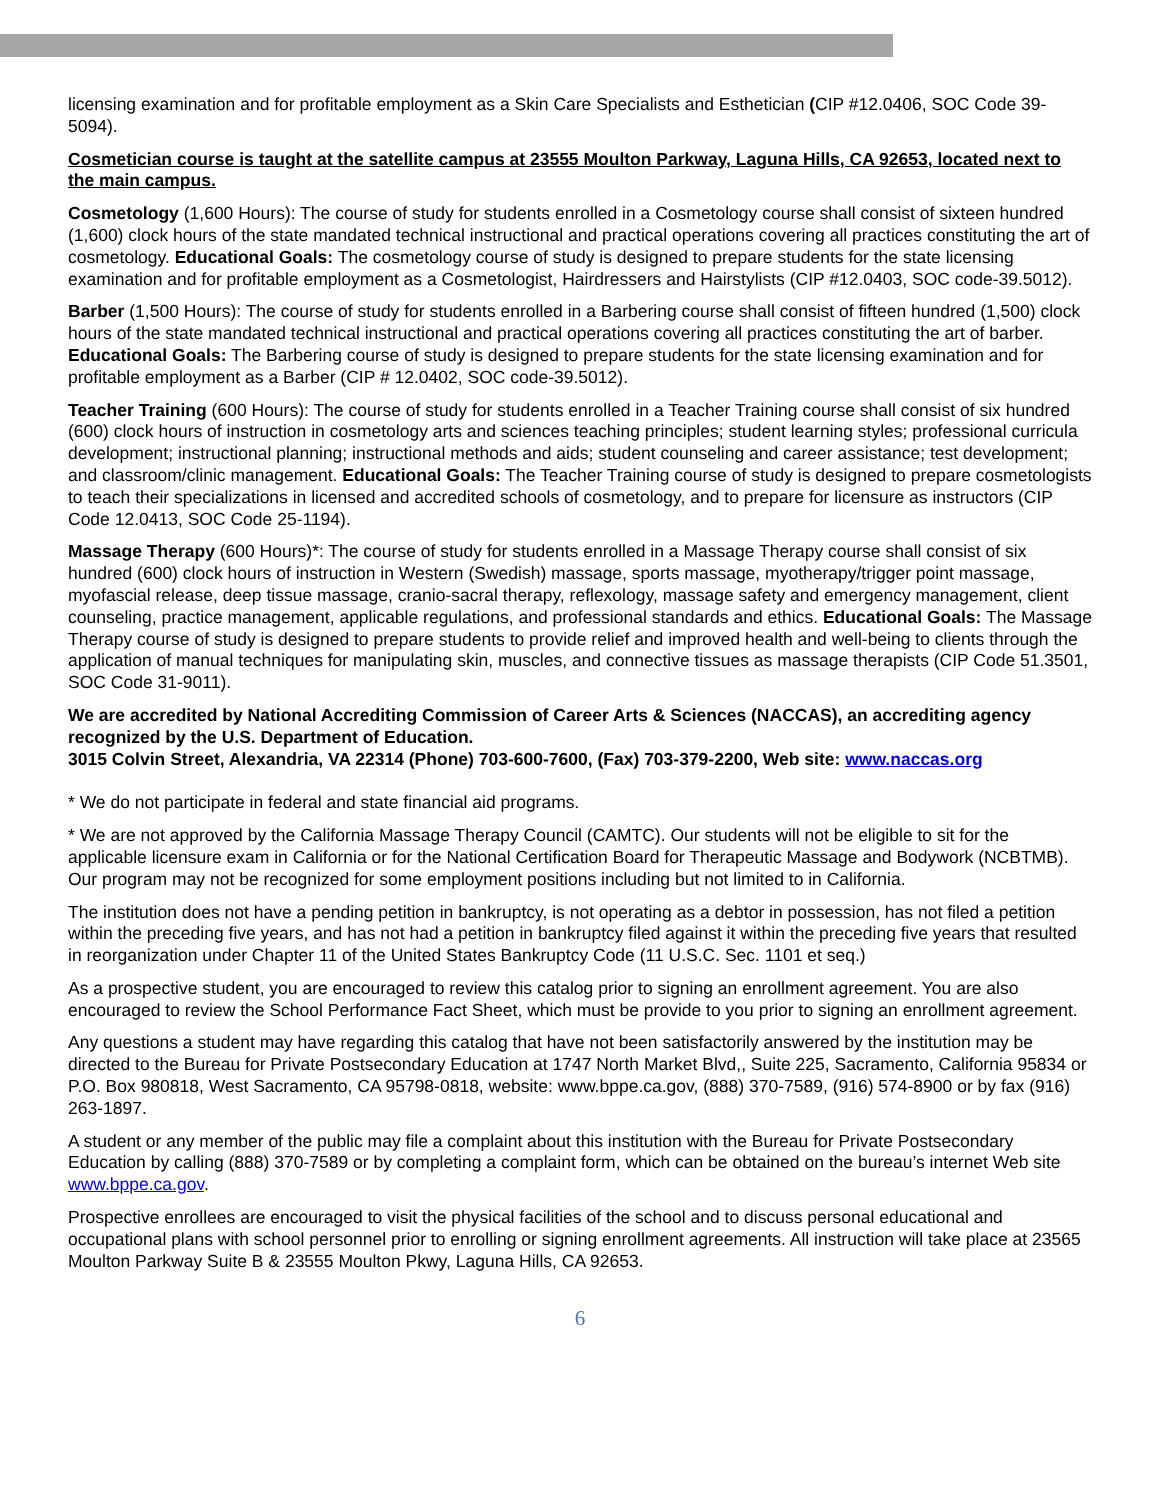licensing examination and for profitable employment as a Skin Care Specialists and Esthetician (CIP #12.0406, SOC Code 39-5094).
Cosmetician course is taught at the satellite campus at 23555 Moulton Parkway, Laguna Hills, CA 92653, located next to the main campus.
Cosmetology (1,600 Hours): The course of study for students enrolled in a Cosmetology course shall consist of sixteen hundred (1,600) clock hours of the state mandated technical instructional and practical operations covering all practices constituting the art of cosmetology. Educational Goals: The cosmetology course of study is designed to prepare students for the state licensing examination and for profitable employment as a Cosmetologist, Hairdressers and Hairstylists (CIP #12.0403, SOC code-39.5012).
Barber (1,500 Hours): The course of study for students enrolled in a Barbering course shall consist of fifteen hundred (1,500) clock hours of the state mandated technical instructional and practical operations covering all practices constituting the art of barber. Educational Goals: The Barbering course of study is designed to prepare students for the state licensing examination and for profitable employment as a Barber (CIP # 12.0402, SOC code-39.5012).
Teacher Training (600 Hours): The course of study for students enrolled in a Teacher Training course shall consist of six hundred (600) clock hours of instruction in cosmetology arts and sciences teaching principles; student learning styles; professional curricula development; instructional planning; instructional methods and aids; student counseling and career assistance; test development; and classroom/clinic management. Educational Goals: The Teacher Training course of study is designed to prepare cosmetologists to teach their specializations in licensed and accredited schools of cosmetology, and to prepare for licensure as instructors (CIP Code 12.0413, SOC Code 25-1194).
Massage Therapy (600 Hours)*: The course of study for students enrolled in a Massage Therapy course shall consist of six hundred (600) clock hours of instruction in Western (Swedish) massage, sports massage, myotherapy/trigger point massage, myofascial release, deep tissue massage, cranio-sacral therapy, reflexology, massage safety and emergency management, client counseling, practice management, applicable regulations, and professional standards and ethics. Educational Goals: The Massage Therapy course of study is designed to prepare students to provide relief and improved health and well-being to clients through the application of manual techniques for manipulating skin, muscles, and connective tissues as massage therapists (CIP Code 51.3501, SOC Code 31-9011).
We are accredited by National Accrediting Commission of Career Arts & Sciences (NACCAS), an accrediting agency recognized by the U.S. Department of Education.
3015 Colvin Street, Alexandria, VA 22314 (Phone) 703-600-7600, (Fax) 703-379-2200, Web site: www.naccas.org
* We do not participate in federal and state financial aid programs.
* We are not approved by the California Massage Therapy Council (CAMTC). Our students will not be eligible to sit for the applicable licensure exam in California or for the National Certification Board for Therapeutic Massage and Bodywork (NCBTMB). Our program may not be recognized for some employment positions including but not limited to in California.
The institution does not have a pending petition in bankruptcy, is not operating as a debtor in possession, has not filed a petition within the preceding five years, and has not had a petition in bankruptcy filed against it within the preceding five years that resulted in reorganization under Chapter 11 of the United States Bankruptcy Code (11 U.S.C. Sec. 1101 et seq.)
As a prospective student, you are encouraged to review this catalog prior to signing an enrollment agreement. You are also encouraged to review the School Performance Fact Sheet, which must be provide to you prior to signing an enrollment agreement.
Any questions a student may have regarding this catalog that have not been satisfactorily answered by the institution may be directed to the Bureau for Private Postsecondary Education at 1747 North Market Blvd,, Suite 225, Sacramento, California 95834 or P.O. Box 980818, West Sacramento, CA 95798-0818, website: www.bppe.ca.gov, (888) 370-7589, (916) 574-8900 or by fax (916) 263-1897.
A student or any member of the public may file a complaint about this institution with the Bureau for Private Postsecondary Education by calling (888) 370-7589 or by completing a complaint form, which can be obtained on the bureau’s internet Web site www.bppe.ca.gov.
Prospective enrollees are encouraged to visit the physical facilities of the school and to discuss personal educational and occupational plans with school personnel prior to enrolling or signing enrollment agreements. All instruction will take place at 23565 Moulton Parkway Suite B & 23555 Moulton Pkwy, Laguna Hills, CA 92653.
6